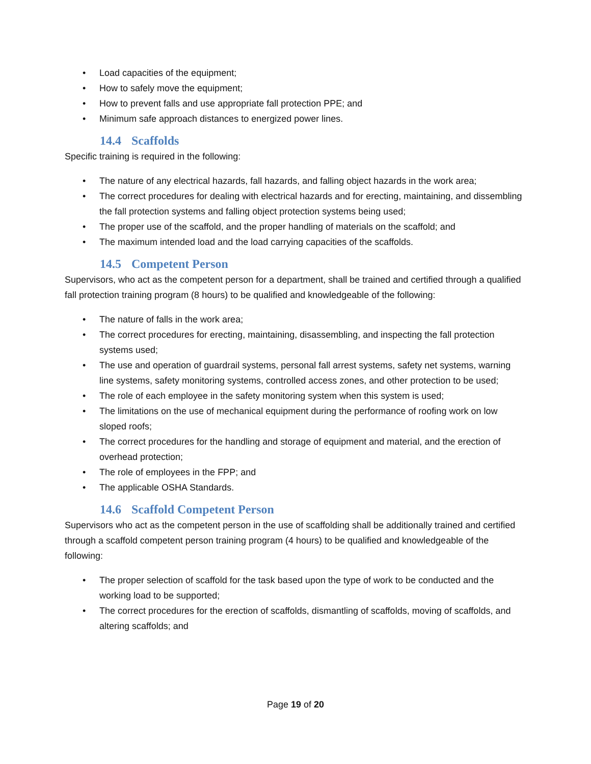• Load capacities of the equipment;
• How to safely move the equipment;
• How to prevent falls and use appropriate fall protection PPE; and
• Minimum safe approach distances to energized power lines.
14.4 Scaffolds
Specific training is required in the following:
• The nature of any electrical hazards, fall hazards, and falling object hazards in the work area;
• The correct procedures for dealing with electrical hazards and for erecting, maintaining, and dissembling the fall protection systems and falling object protection systems being used;
• The proper use of the scaffold, and the proper handling of materials on the scaffold; and
• The maximum intended load and the load carrying capacities of the scaffolds.
14.5 Competent Person
Supervisors, who act as the competent person for a department, shall be trained and certified through a qualified fall protection training program (8 hours) to be qualified and knowledgeable of the following:
• The nature of falls in the work area;
• The correct procedures for erecting, maintaining, disassembling, and inspecting the fall protection systems used;
• The use and operation of guardrail systems, personal fall arrest systems, safety net systems, warning line systems, safety monitoring systems, controlled access zones, and other protection to be used;
• The role of each employee in the safety monitoring system when this system is used;
• The limitations on the use of mechanical equipment during the performance of roofing work on low sloped roofs;
• The correct procedures for the handling and storage of equipment and material, and the erection of overhead protection;
• The role of employees in the FPP; and
• The applicable OSHA Standards.
14.6 Scaffold Competent Person
Supervisors who act as the competent person in the use of scaffolding shall be additionally trained and certified through a scaffold competent person training program (4 hours) to be qualified and knowledgeable of the following:
• The proper selection of scaffold for the task based upon the type of work to be conducted and the working load to be supported;
• The correct procedures for the erection of scaffolds, dismantling of scaffolds, moving of scaffolds, and altering scaffolds; and
Page 19 of 20